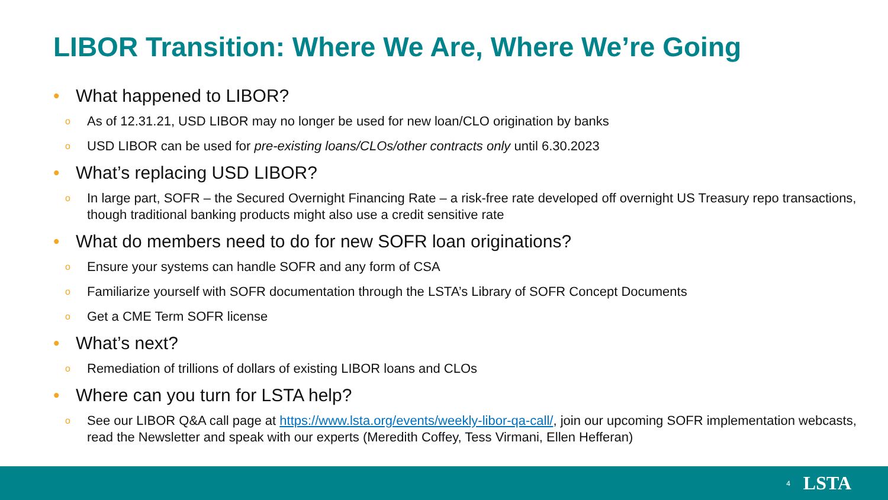LIBOR Transition: Where We Are, Where We’re Going
• What happened to LIBOR?
o As of 12.31.21, USD LIBOR may no longer be used for new loan/CLO origination by banks
o USD LIBOR can be used for pre-existing loans/CLOs/other contracts only until 6.30.2023
• What’s replacing USD LIBOR?
o In large part, SOFR – the Secured Overnight Financing Rate – a risk-free rate developed off overnight US Treasury repo transactions, though traditional banking products might also use a credit sensitive rate
• What do members need to do for new SOFR loan originations?
o Ensure your systems can handle SOFR and any form of CSA
o Familiarize yourself with SOFR documentation through the LSTA’s Library of SOFR Concept Documents
o Get a CME Term SOFR license
• What’s next?
o Remediation of trillions of dollars of existing LIBOR loans and CLOs
• Where can you turn for LSTA help?
o See our LIBOR Q&A call page at https://www.lsta.org/events/weekly-libor-qa-call/, join our upcoming SOFR implementation webcasts, read the Newsletter and speak with our experts (Meredith Coffey, Tess Virmani, Ellen Hefferan)
4 LSTA